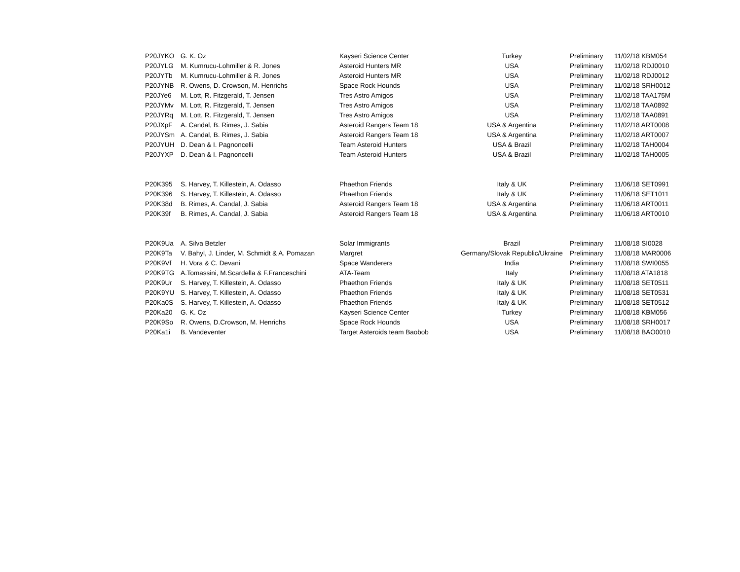| P20JYKO | G. K. Oz | Kayseri Science Center | Turkey | Preliminary | 11/02/18 KBM054 |
| P20JYLG | M. Kumrucu-Lohmiller & R. Jones | Asteroid Hunters MR | USA | Preliminary | 11/02/18 RDJ0010 |
| P20JYTb | M. Kumrucu-Lohmiller & R. Jones | Asteroid Hunters MR | USA | Preliminary | 11/02/18 RDJ0012 |
| P20JYNB | R. Owens, D. Crowson, M. Henrichs | Space Rock Hounds | USA | Preliminary | 11/02/18 SRH0012 |
| P20JYe6 | M. Lott, R. Fitzgerald, T. Jensen | Tres Astro Amigos | USA | Preliminary | 11/02/18 TAA175M |
| P20JYMv | M. Lott, R. Fitzgerald, T. Jensen | Tres Astro Amigos | USA | Preliminary | 11/02/18 TAA0892 |
| P20JYRq | M. Lott, R. Fitzgerald, T. Jensen | Tres Astro Amigos | USA | Preliminary | 11/02/18 TAA0891 |
| P20JXpF | A. Candal, B. Rimes, J. Sabia | Asteroid Rangers Team 18 | USA & Argentina | Preliminary | 11/02/18 ART0008 |
| P20JYSm | A. Candal, B. Rimes, J. Sabia | Asteroid Rangers Team 18 | USA & Argentina | Preliminary | 11/02/18 ART0007 |
| P20JYUH | D. Dean & I. Pagnoncelli | Team Asteroid Hunters | USA & Brazil | Preliminary | 11/02/18 TAH0004 |
| P20JYXP | D. Dean & I. Pagnoncelli | Team Asteroid Hunters | USA & Brazil | Preliminary | 11/02/18 TAH0005 |
| P20K395 | S. Harvey, T. Killestein, A. Odasso | Phaethon Friends | Italy & UK | Preliminary | 11/06/18 SET0991 |
| P20K396 | S. Harvey, T. Killestein, A. Odasso | Phaethon Friends | Italy & UK | Preliminary | 11/06/18 SET1011 |
| P20K38d | B. Rimes, A. Candal, J. Sabia | Asteroid Rangers Team 18 | USA & Argentina | Preliminary | 11/06/18 ART0011 |
| P20K39f | B. Rimes, A. Candal, J. Sabia | Asteroid Rangers Team 18 | USA & Argentina | Preliminary | 11/06/18 ART0010 |
| P20K9Ua | A. Silva Betzler | Solar Immigrants | Brazil | Preliminary | 11/08/18 SI0028 |
| P20K9Ta | V. Bahyl, J. Linder, M. Schmidt & A. Pomazan | Margret | Germany/Slovak Republic/Ukraine | Preliminary | 11/08/18 MAR0006 |
| P20K9Vf | H. Vora & C. Devani | Space Wanderers | India | Preliminary | 11/08/18 SWI0055 |
| P20K9TG | A.Tomassini, M.Scardella & F.Franceschini | ATA-Team | Italy | Preliminary | 11/08/18 ATA1818 |
| P20K9Ur | S. Harvey, T. Killestein, A. Odasso | Phaethon Friends | Italy & UK | Preliminary | 11/08/18 SET0511 |
| P20K9YU | S. Harvey, T. Killestein, A. Odasso | Phaethon Friends | Italy & UK | Preliminary | 11/08/18 SET0531 |
| P20Ka0S | S. Harvey, T. Killestein, A. Odasso | Phaethon Friends | Italy & UK | Preliminary | 11/08/18 SET0512 |
| P20Ka20 | G. K. Oz | Kayseri Science Center | Turkey | Preliminary | 11/08/18 KBM056 |
| P20K9So | R. Owens, D.Crowson, M. Henrichs | Space Rock Hounds | USA | Preliminary | 11/08/18 SRH0017 |
| P20Ka1i | B. Vandeventer | Target Asteroids team Baobob | USA | Preliminary | 11/08/18 BAO0010 |